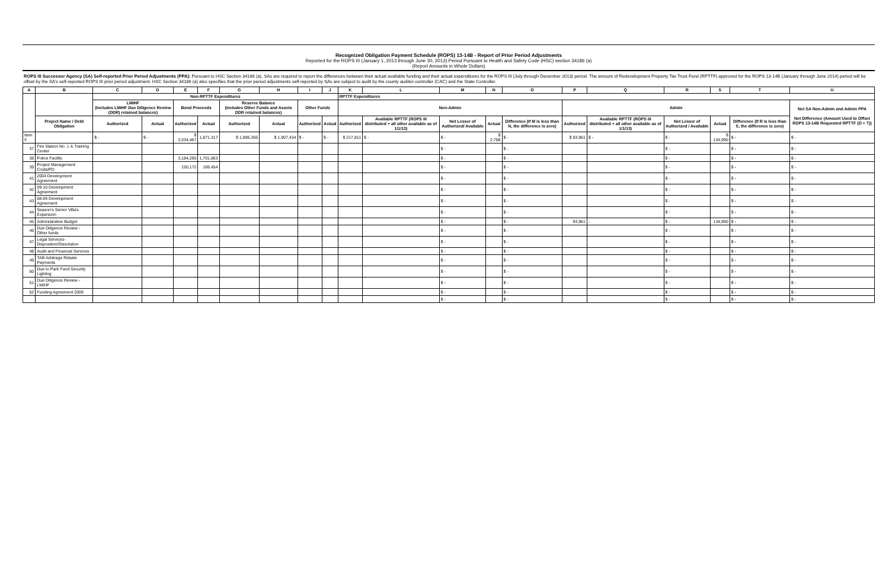Recognized Obligation Payment Schedule (ROPS) 13-14B - Report of Prior Period Adjustments
Reported for the ROPS III (January 1, 2013 through June 30, 2013) Period Pursuant to Health and Safety Code (HSC) section 34186 (a)
(Report Amounts in Whole Dollars)
ROPS III Successor Agency (SA) Self-reported Prior Period Adjustments (PPA): Pursuant to HSC Section 34186 (a), SAs are required to report the differences between their actual available funding and their actual expenditures for the ROPS III (July through December 2013) period. The amount of Redevelopment Property Tax Trust Fund (RPTTF) approved for the ROPS 13-14B (January through June 2014) period will be offset by the SA's self-reported ROPS III prior period adjustment. HSC Section 34186 (a) also specifies that the prior period adjustments self-reported by SAs are subject to audit by the county auditor-controller (CAC) and the State Controller.
| A | B | C | D | E | F | G | H | I | J | K | L | M | N | O | P | Q | R | S | T | U |
| --- | --- | --- | --- | --- | --- | --- | --- | --- | --- | --- | --- | --- | --- | --- | --- | --- | --- | --- | --- | --- |
| | | Non-RPTTF Expenditures | | | | | | | | RPTTF Expenditures | | | | | | | | | | |
| | | LMIHF (Includes LMIHF Due Diligence Review (DDR) retained balances) | | Bond Proceeds | | Reserve Balance (Includes Other Funds and Assets DDR retained balances) | | Other Funds | | Non-Admin | | | | | Admin | | | | | Net SA Non-Admin and Admin PPA Net Difference (Amount Used to Offset ROPS 13-14B Requested RPTTF (O + T)) |
| | Project Name / Debt Obligation | Authorized | Actual | Authorized | Actual | Authorized | Actual | Authorized | Actual | Authorized | Available RPTTF (ROPS III distributed + all other available as of 1/1/13) | Net Lesser of Authorized/ Available | Actual | Difference (If M is less than N, the difference is zero) | Authorized | Available RPTTF (ROPS III distributed + all other available as of 1/1/13) | Net Lesser of Authorized / Available | Actual | Difference (If R is less than S, the difference is zero) | |
| Item # | | $ - | $ - | $ 3,334,467 | 1,871,317 | $ 1,895,366 | $ 1,907,434 | $ - | $ - | $ 217,811 | $ - | $ - | $ 2,768 | $ - | $ 93,961 | $ - | $ - | $ 134,990 | $ - | $ - |
| 37 | Fire Station No. 1 & Training Center | | | | | | | | | | | $ - | | $ - | | | $ - | | $ - | $ - |
| 38 | Police Facility | | | 3,184,295 | 1,701,863 | | | | | | | $ - | | $ - | | | $ - | | $ - | $ - |
| 39 | Project Management Costs/PD | | | 150,172 | 169,454 | | | | | | | $ - | | $ - | | | $ - | | $ - | $ - |
| 41 | 2004 Development Agreement | | | | | | | | | | | $ - | | $ - | | | $ - | | $ - | $ - |
| 42 | 09-10 Development Agreement | | | | | | | | | | | $ - | | $ - | | | $ - | | $ - | $ - |
| 43 | 08-09 Development Agreement | | | | | | | | | | | $ - | | $ - | | | $ - | | $ - | $ - |
| 44 | Season's Senior Villa's Expansion | | | | | | | | | | | $ - | | $ - | | | $ - | | $ - | $ - |
| 45 | Administrative Budget | | | | | | | | | | | $ - | | $ - | 93,961 | - | $ - | 134,990 | $ - | $ - |
| 46 | Due Diligence Review - Other funds | | | | | | | | | | | $ - | | $ - | | | $ - | | $ - | $ - |
| 47 | Legal Services-Disposition/Dissolution | | | | | | | | | | | $ - | | $ - | | | $ - | | $ - | $ - |
| 48 | Audit and Financial Services | | | | | | | | | | | $ - | | $ - | | | $ - | | $ - | $ - |
| 49 | TAB Arbitrage Rebate Payments | | | | | | | | | | | $ - | | $ - | | | $ - | | $ - | $ - |
| 50 | Due to Park Fund Security Lighting | | | | | | | | | | | $ - | | $ - | | | $ - | | $ - | $ - |
| 51 | Due Diligence Review - LMIHF | | | | | | | | | | | $ - | | $ - | | | $ - | | $ - | $ - |
| 52 | Funding Agreement 2009 | | | | | | | | | | | $ - | | $ - | | | $ - | | $ - | $ - |
| | | | | | | | | | | | | $ - | | $ - | | | $ - | | $ - | $ - |